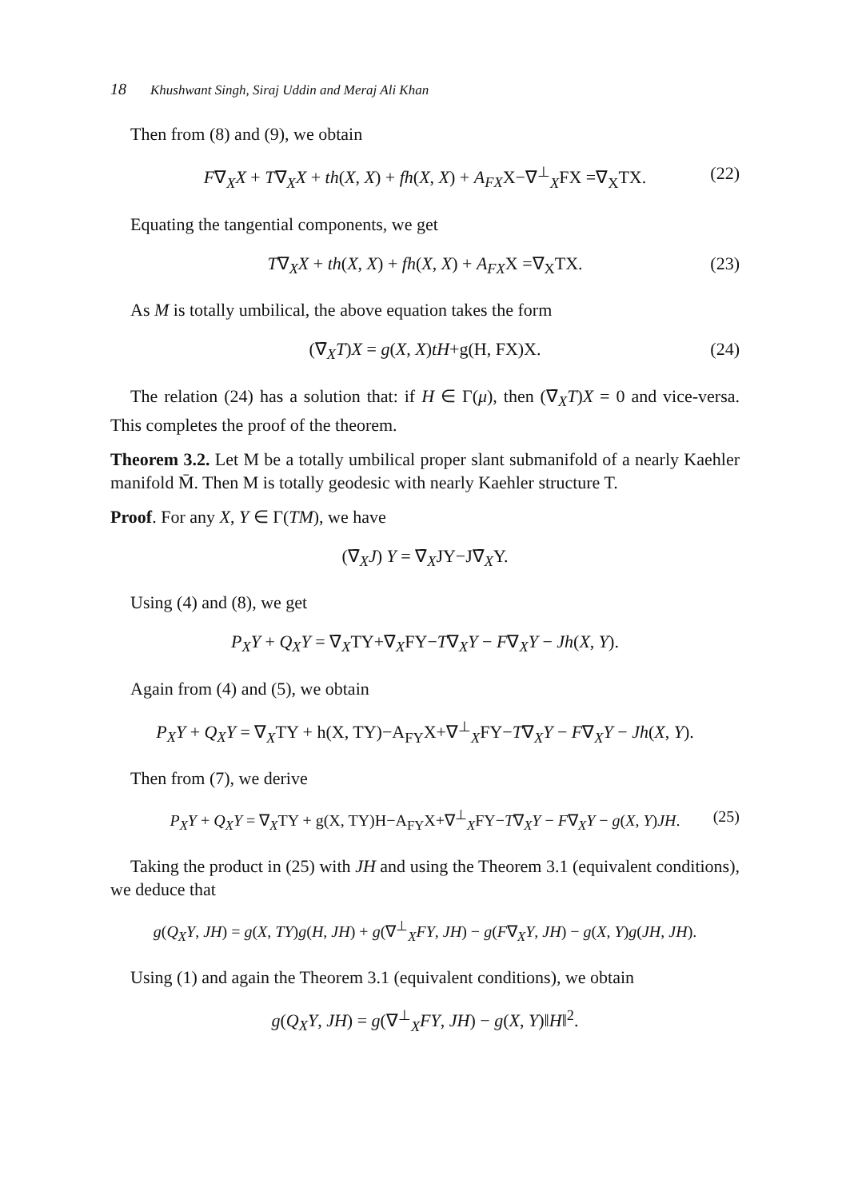18 Khushwant Singh, Siraj Uddin and Meraj Ali Khan
Then from (8) and (9), we obtain
F∇<sub>X</sub>X + T∇<sub>X</sub>X + th(X, X) + fh(X, X) + A<sub>FX</sub>X−∇<sup>⊥</sup><sub>X</sub>FX =∇<sub>X</sub>TX. (22)
Equating the tangential components, we get
T∇<sub>X</sub>X + th(X, X) + fh(X, X) + A<sub>FX</sub>X =∇<sub>X</sub>TX. (23)
As M is totally umbilical, the above equation takes the form
(∇̄<sub>X</sub>T)X = g(X, X)tH+g(H, FX)X. (24)
The relation (24) has a solution that: if H ∈ Γ(μ), then (∇̄<sub>X</sub>T)X = 0 and vice-versa. This completes the proof of the theorem.
Theorem 3.2. Let M be a totally umbilical proper slant submanifold of a nearly Kaehler manifold M̄. Then M is totally geodesic with nearly Kaehler structure T.
Proof. For any X, Y ∈ Γ(TM), we have
(∇̄<sub>X</sub>J) Y = ∇̄<sub>X</sub>JY−J∇̄<sub>X</sub>Y.
Using (4) and (8), we get
P<sub>X</sub>Y + Q<sub>X</sub>Y = ∇̄<sub>X</sub>TY+∇̄<sub>X</sub>FY−T∇<sub>X</sub>Y − F∇<sub>X</sub>Y − Jh(X, Y).
Again from (4) and (5), we obtain
P<sub>X</sub>Y + Q<sub>X</sub>Y = ∇<sub>X</sub>TY + h(X, TY)−A<sub>FY</sub>X+∇<sup>⊥</sup><sub>X</sub>FY−T∇<sub>X</sub>Y − F∇<sub>X</sub>Y − Jh(X, Y).
Then from (7), we derive
P<sub>X</sub>Y + Q<sub>X</sub>Y = ∇<sub>X</sub>TY + g(X, TY)H−A<sub>FY</sub>X+∇<sup>⊥</sup><sub>X</sub>FY−T∇<sub>X</sub>Y − F∇<sub>X</sub>Y − g(X, Y)JH. (25)
Taking the product in (25) with JH and using the Theorem 3.1 (equivalent conditions), we deduce that
g(Q<sub>X</sub>Y, JH) = g(X, TY)g(H, JH) + g(∇<sup>⊥</sup><sub>X</sub>FY, JH) − g(F∇<sub>X</sub>Y, JH) − g(X, Y)g(JH, JH).
Using (1) and again the Theorem 3.1 (equivalent conditions), we obtain
g(Q<sub>X</sub>Y, JH) = g(∇<sup>⊥</sup><sub>X</sub>FY, JH) − g(X, Y)‖H‖<sup>2</sup>.